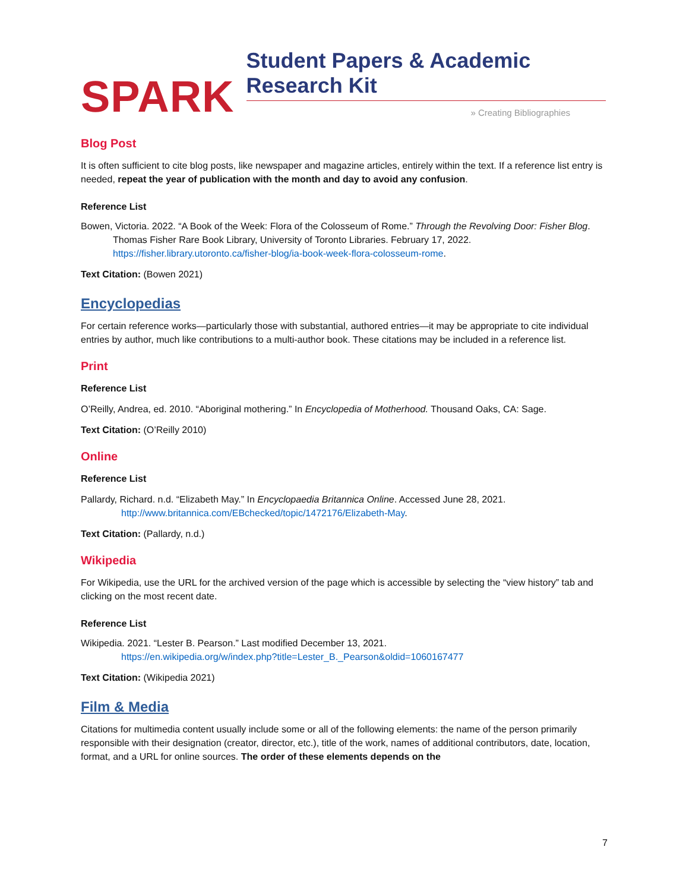SPARK Student Papers & Academic Research Kit
» Creating Bibliographies
Blog Post
It is often sufficient to cite blog posts, like newspaper and magazine articles, entirely within the text. If a reference list entry is needed, repeat the year of publication with the month and day to avoid any confusion.
Reference List
Bowen, Victoria. 2022. “A Book of the Week: Flora of the Colosseum of Rome.” Through the Revolving Door: Fisher Blog. Thomas Fisher Rare Book Library, University of Toronto Libraries. February 17, 2022. https://fisher.library.utoronto.ca/fisher-blog/ia-book-week-flora-colosseum-rome.
Text Citation: (Bowen 2021)
Encyclopedias
For certain reference works—particularly those with substantial, authored entries—it may be appropriate to cite individual entries by author, much like contributions to a multi-author book. These citations may be included in a reference list.
Print
Reference List
O’Reilly, Andrea, ed. 2010. “Aboriginal mothering.” In Encyclopedia of Motherhood. Thousand Oaks, CA: Sage.
Text Citation: (O’Reilly 2010)
Online
Reference List
Pallardy, Richard. n.d. “Elizabeth May.” In Encyclopaedia Britannica Online. Accessed June 28, 2021.
http://www.britannica.com/EBchecked/topic/1472176/Elizabeth-May.
Text Citation: (Pallardy, n.d.)
Wikipedia
For Wikipedia, use the URL for the archived version of the page which is accessible by selecting the “view history” tab and clicking on the most recent date.
Reference List
Wikipedia. 2021. “Lester B. Pearson.” Last modified December 13, 2021.
https://en.wikipedia.org/w/index.php?title=Lester_B._Pearson&oldid=1060167477
Text Citation: (Wikipedia 2021)
Film & Media
Citations for multimedia content usually include some or all of the following elements: the name of the person primarily responsible with their designation (creator, director, etc.), title of the work, names of additional contributors, date, location, format, and a URL for online sources. The order of these elements depends on the
7